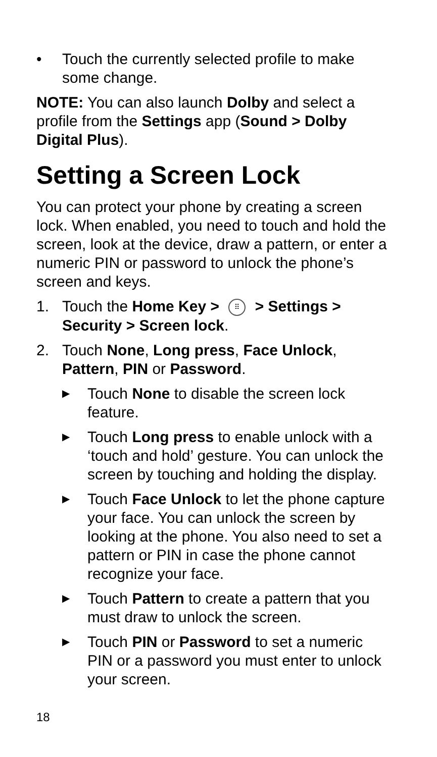• Touch the currently selected profile to make some change.
NOTE: You can also launch Dolby and select a profile from the Settings app (Sound > Dolby Digital Plus).
Setting a Screen Lock
You can protect your phone by creating a screen lock. When enabled, you need to touch and hold the screen, look at the device, draw a pattern, or enter a numeric PIN or password to unlock the phone’s screen and keys.
1. Touch the Home Key > ⠿ > Settings > Security > Screen lock.
2. Touch None, Long press, Face Unlock, Pattern, PIN or Password.
▶ Touch None to disable the screen lock feature.
▶ Touch Long press to enable unlock with a ‘touch and hold’ gesture. You can unlock the screen by touching and holding the display.
▶ Touch Face Unlock to let the phone capture your face. You can unlock the screen by looking at the phone. You also need to set a pattern or PIN in case the phone cannot recognize your face.
▶ Touch Pattern to create a pattern that you must draw to unlock the screen.
▶ Touch PIN or Password to set a numeric PIN or a password you must enter to unlock your screen.
18